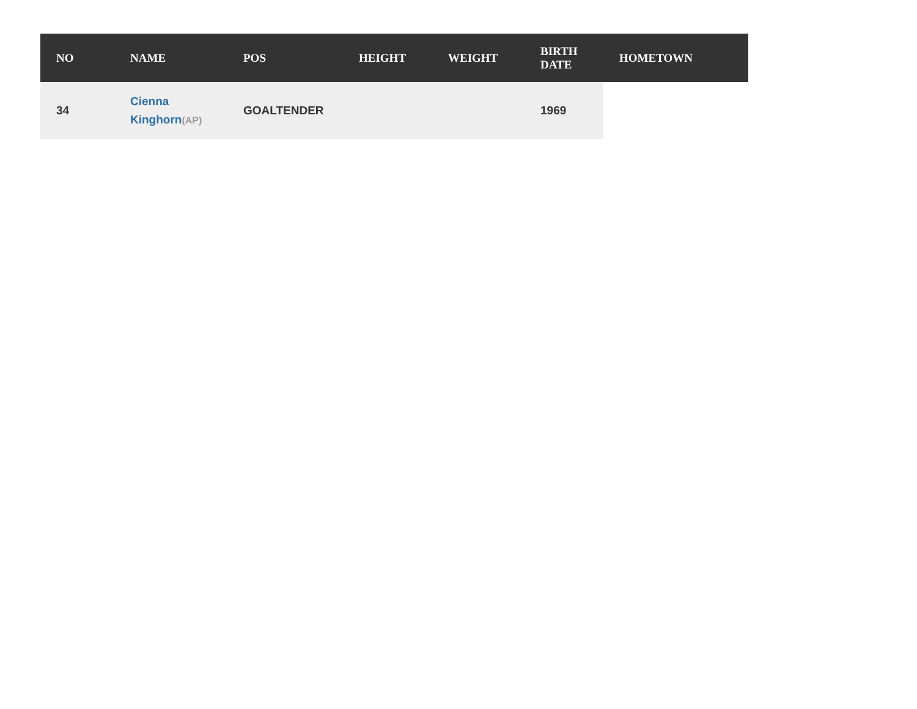| NO | NAME | POS | HEIGHT | WEIGHT | BIRTH DATE | HOMETOWN |
| --- | --- | --- | --- | --- | --- | --- |
| 34 | Cienna Kinghorn (AP) | GOALTENDER | | | 1969 | |